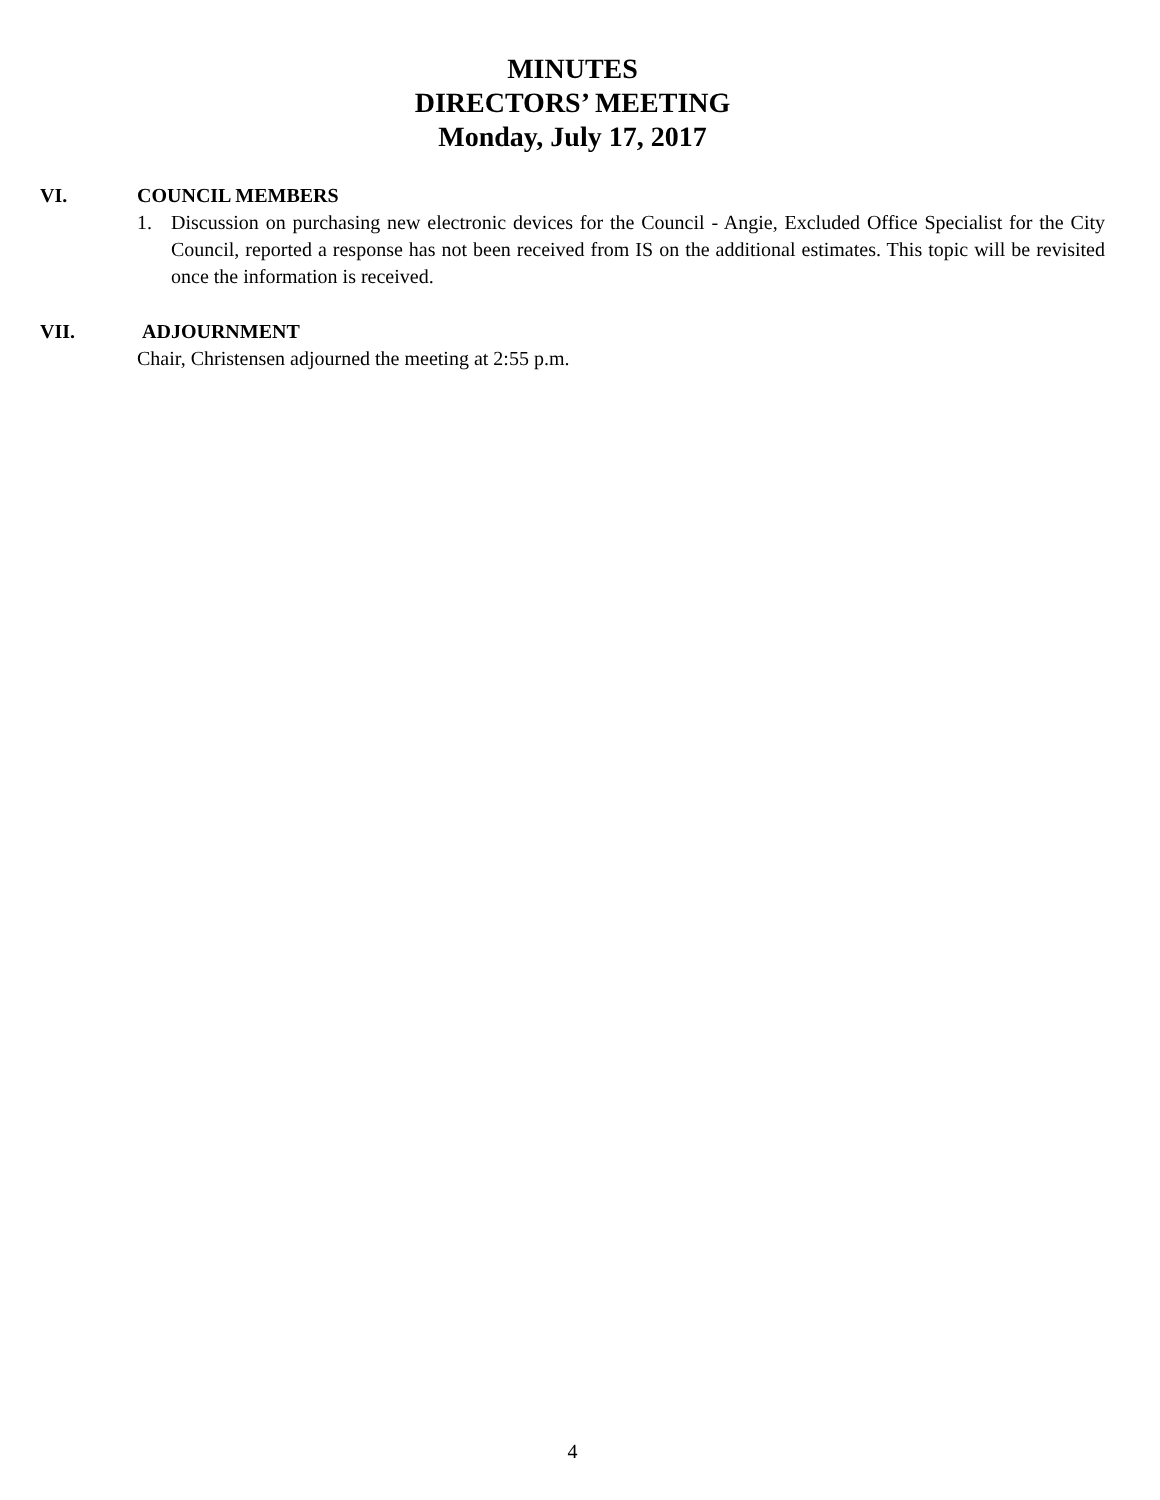MINUTES
DIRECTORS’ MEETING
Monday, July 17, 2017
VI. COUNCIL MEMBERS
1. Discussion on purchasing new electronic devices for the Council - Angie, Excluded Office Specialist for the City Council, reported a response has not been received from IS on the additional estimates. This topic will be revisited once the information is received.
VII. ADJOURNMENT
Chair, Christensen adjourned the meeting at 2:55 p.m.
4